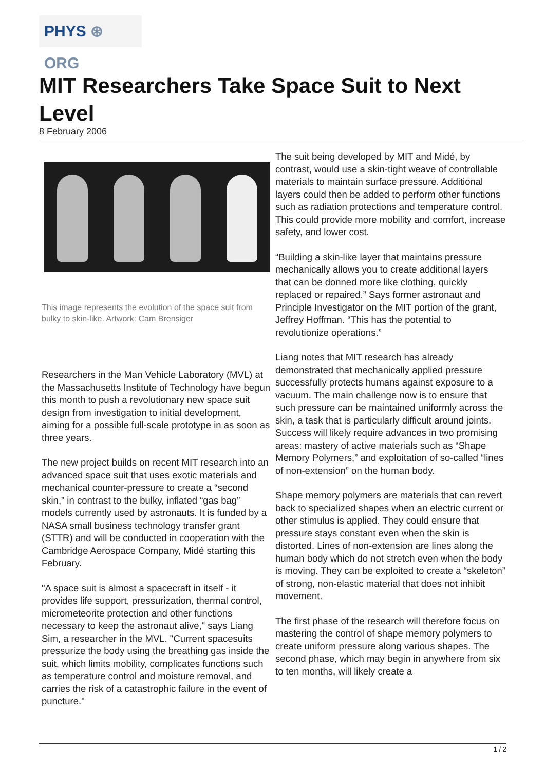PHYS ⊛ ORG
MIT Researchers Take Space Suit to Next Level
8 February 2006
This image represents the evolution of the space suit from bulky to skin-like. Artwork: Cam Brensiger
Researchers in the Man Vehicle Laboratory (MVL) at the Massachusetts Institute of Technology have begun this month to push a revolutionary new space suit design from investigation to initial development, aiming for a possible full-scale prototype in as soon as three years.
The new project builds on recent MIT research into an advanced space suit that uses exotic materials and mechanical counter-pressure to create a “second skin,” in contrast to the bulky, inflated “gas bag” models currently used by astronauts. It is funded by a NASA small business technology transfer grant (STTR) and will be conducted in cooperation with the Cambridge Aerospace Company, Midé starting this February.
"A space suit is almost a spacecraft in itself - it provides life support, pressurization, thermal control, micrometeorite protection and other functions necessary to keep the astronaut alive," says Liang Sim, a researcher in the MVL. "Current spacesuits pressurize the body using the breathing gas inside the suit, which limits mobility, complicates functions such as temperature control and moisture removal, and carries the risk of a catastrophic failure in the event of puncture."
The suit being developed by MIT and Midé, by contrast, would use a skin-tight weave of controllable materials to maintain surface pressure. Additional layers could then be added to perform other functions such as radiation protections and temperature control. This could provide more mobility and comfort, increase safety, and lower cost.
“Building a skin-like layer that maintains pressure mechanically allows you to create additional layers that can be donned more like clothing, quickly replaced or repaired.” Says former astronaut and Principle Investigator on the MIT portion of the grant, Jeffrey Hoffman. “This has the potential to revolutionize operations.”
Liang notes that MIT research has already demonstrated that mechanically applied pressure successfully protects humans against exposure to a vacuum. The main challenge now is to ensure that such pressure can be maintained uniformly across the skin, a task that is particularly difficult around joints. Success will likely require advances in two promising areas: mastery of active materials such as “Shape Memory Polymers,” and exploitation of so-called “lines of non-extension” on the human body.
Shape memory polymers are materials that can revert back to specialized shapes when an electric current or other stimulus is applied. They could ensure that pressure stays constant even when the skin is distorted. Lines of non-extension are lines along the human body which do not stretch even when the body is moving. They can be exploited to create a “skeleton” of strong, non-elastic material that does not inhibit movement.
The first phase of the research will therefore focus on mastering the control of shape memory polymers to create uniform pressure along various shapes. The second phase, which may begin in anywhere from six to ten months, will likely create a
1 / 2